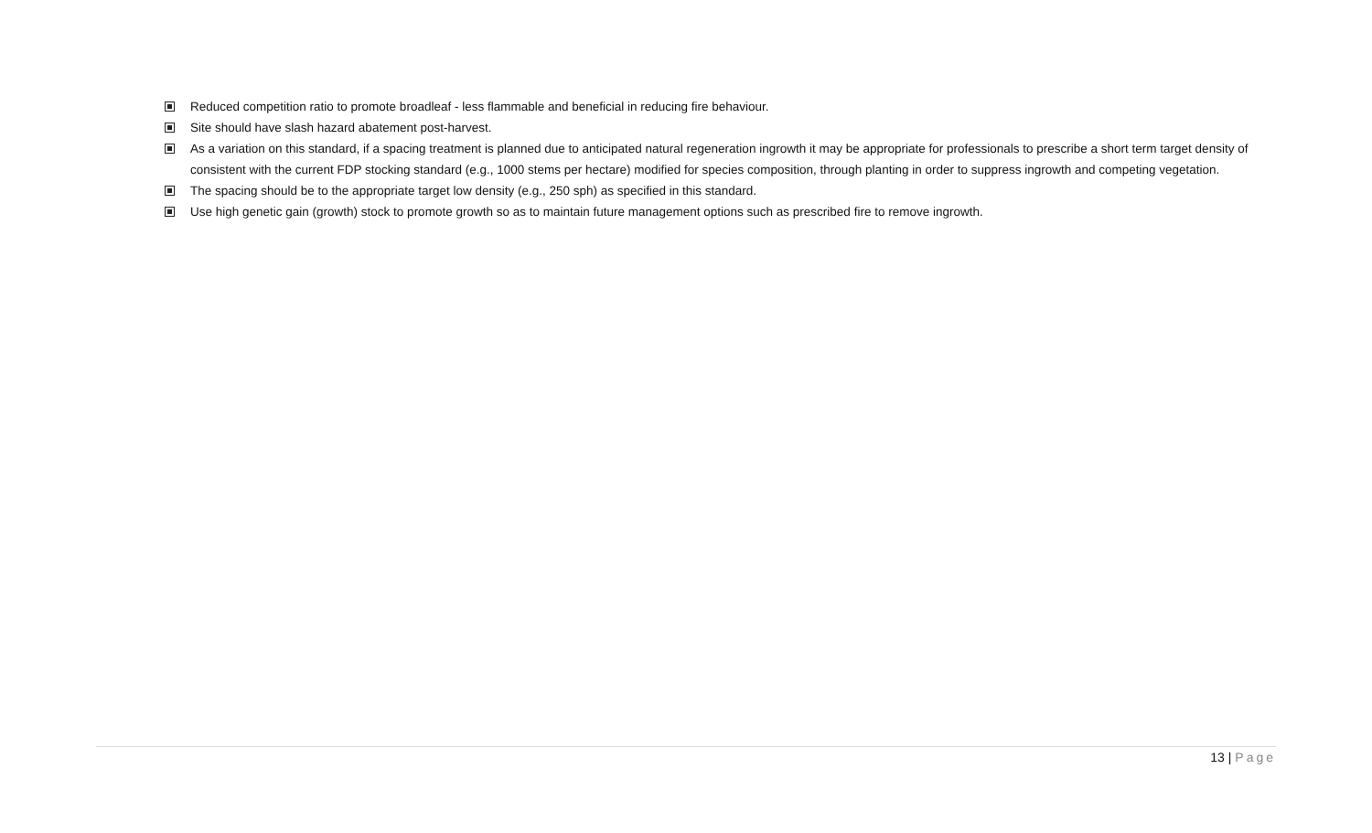Reduced competition ratio to promote broadleaf - less flammable and beneficial in reducing fire behaviour.
Site should have slash hazard abatement post-harvest.
As a variation on this standard, if a spacing treatment is planned due to anticipated natural regeneration ingrowth it may be appropriate for professionals to prescribe a short term target density of consistent with the current FDP stocking standard (e.g., 1000 stems per hectare) modified for species composition, through planting in order to suppress ingrowth and competing vegetation.
The spacing should be to the appropriate target low density (e.g., 250 sph) as specified in this standard.
Use high genetic gain (growth) stock to promote growth so as to maintain future management options such as prescribed fire to remove ingrowth.
13 | Page